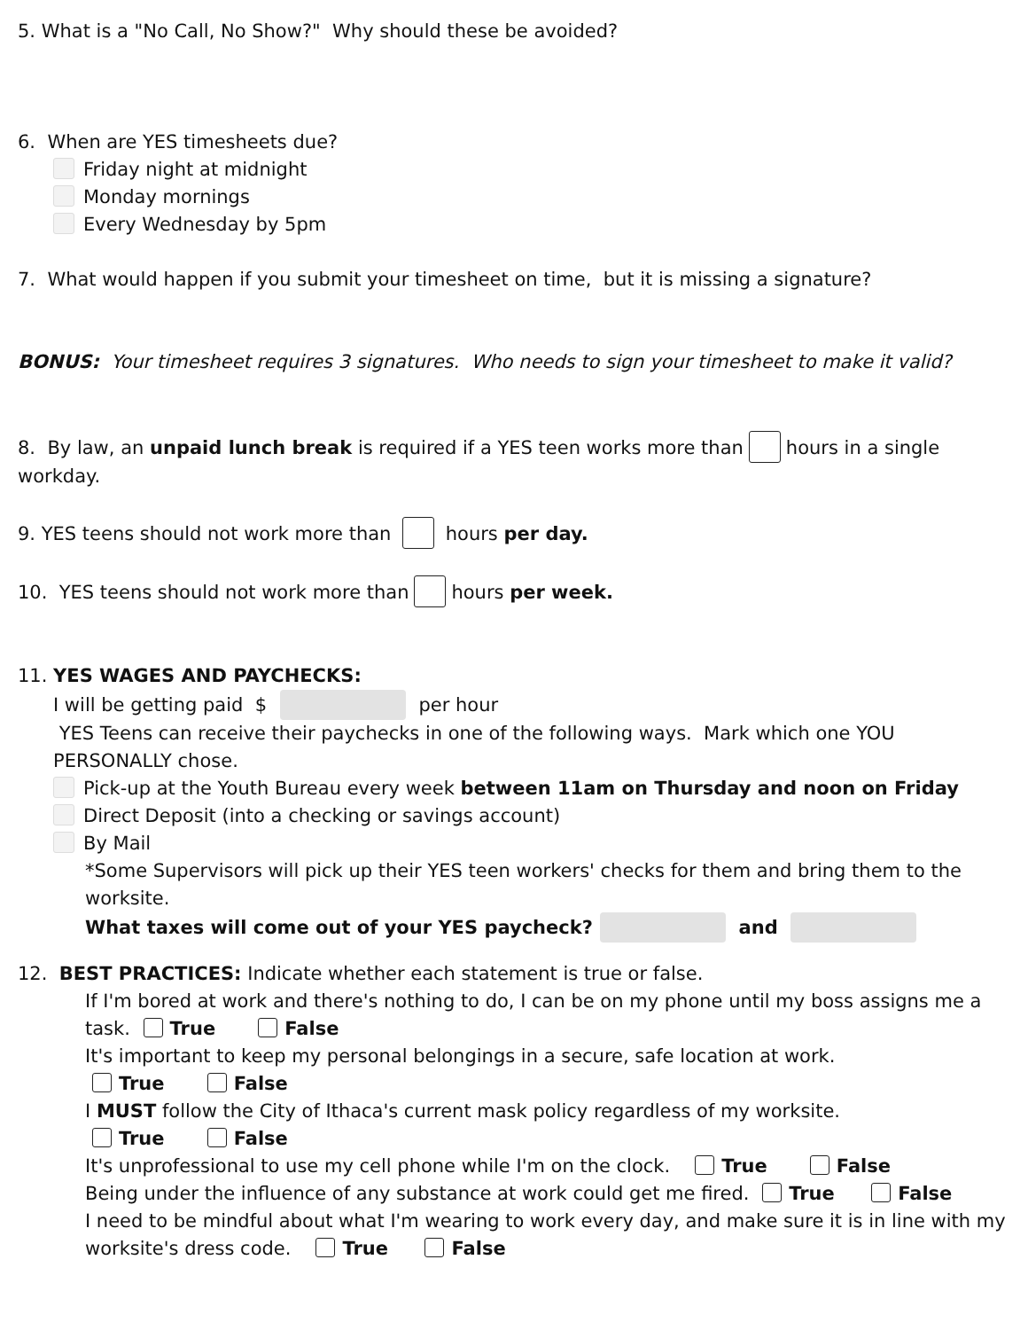5. What is a "No Call, No Show?" Why should these be avoided?
6. When are YES timesheets due?
Friday night at midnight
Monday mornings
Every Wednesday by 5pm
7. What would happen if you submit your timesheet on time, but it is missing a signature?
BONUS: Your timesheet requires 3 signatures. Who needs to sign your timesheet to make it valid?
8. By law, an unpaid lunch break is required if a YES teen works more than hours in a single workday.
9. YES teens should not work more than hours per day.
10. YES teens should not work more than hours per week.
11. YES WAGES AND PAYCHECKS:
I will be getting paid $ per hour
YES Teens can receive their paychecks in one of the following ways. Mark which one YOU PERSONALLY chose.
Pick-up at the Youth Bureau every week between 11am on Thursday and noon on Friday
Direct Deposit (into a checking or savings account)
By Mail
*Some Supervisors will pick up their YES teen workers' checks for them and bring them to the worksite.
What taxes will come out of your YES paycheck? and
12. BEST PRACTICES: Indicate whether each statement is true or false.
If I'm bored at work and there's nothing to do, I can be on my phone until my boss assigns me a task. True False
It's important to keep my personal belongings in a secure, safe location at work.
True False
I MUST follow the City of Ithaca's current mask policy regardless of my worksite.
True False
It's unprofessional to use my cell phone while I'm on the clock. True False
Being under the influence of any substance at work could get me fired. True False
I need to be mindful about what I'm wearing to work every day, and make sure it is in line with my worksite's dress code. True False